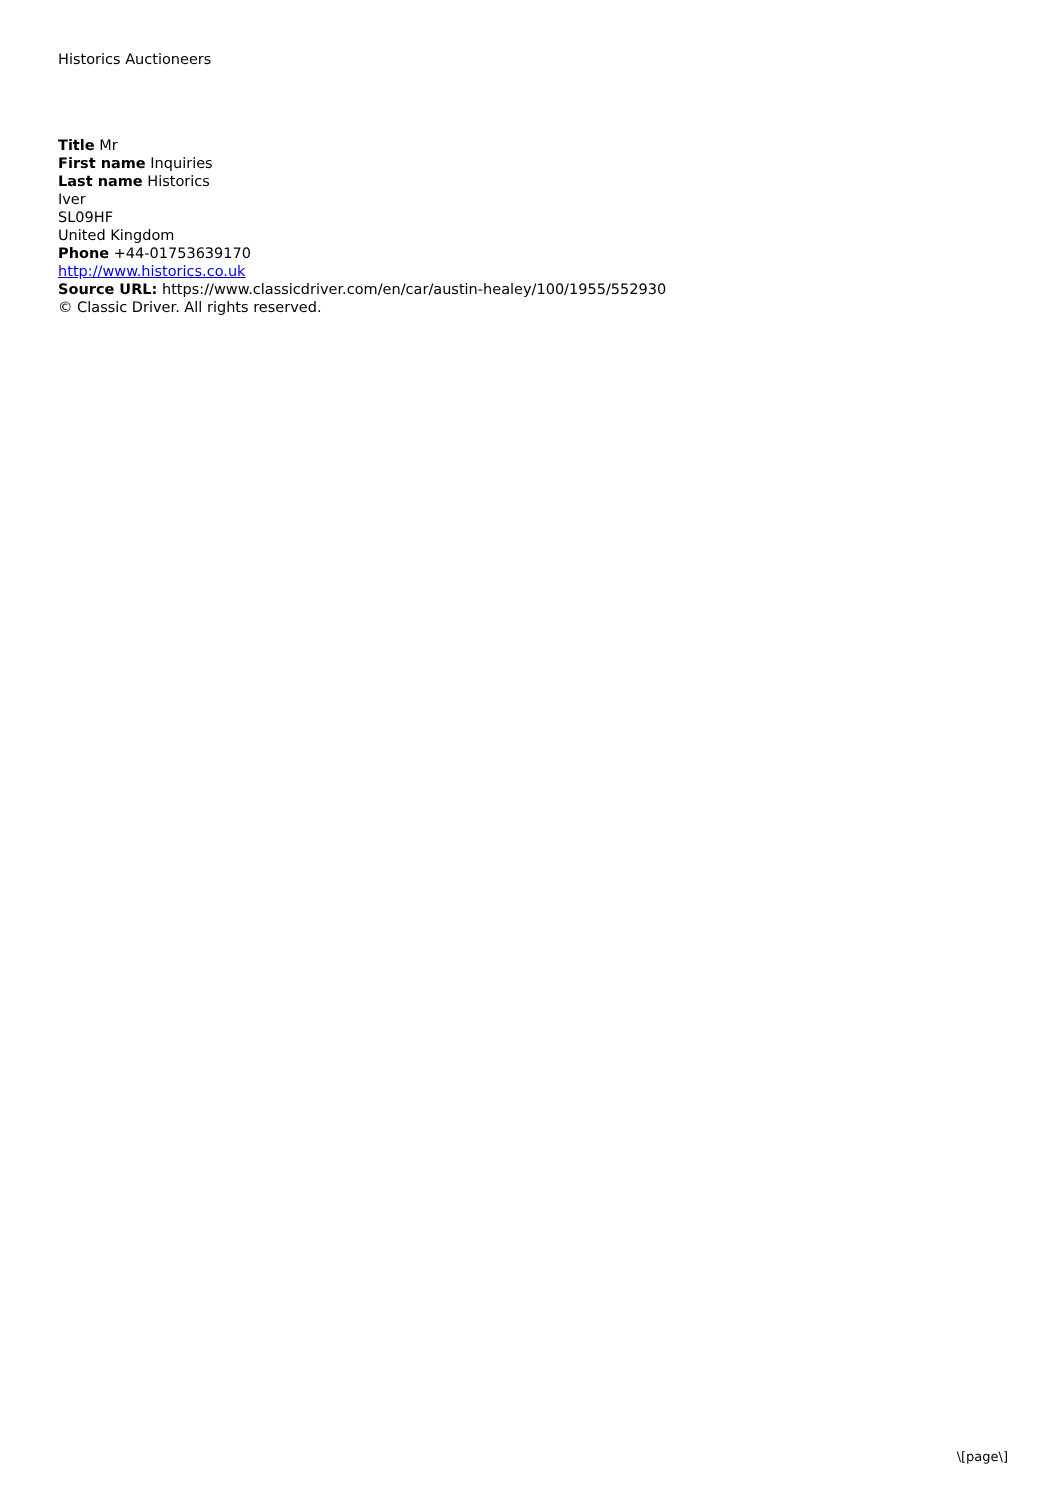Historics Auctioneers
Title Mr
First name Inquiries
Last name Historics
Iver
SL09HF
United Kingdom
Phone +44-01753639170
http://www.historics.co.uk
Source URL: https://www.classicdriver.com/en/car/austin-healey/100/1955/552930
© Classic Driver. All rights reserved.
\[page\]